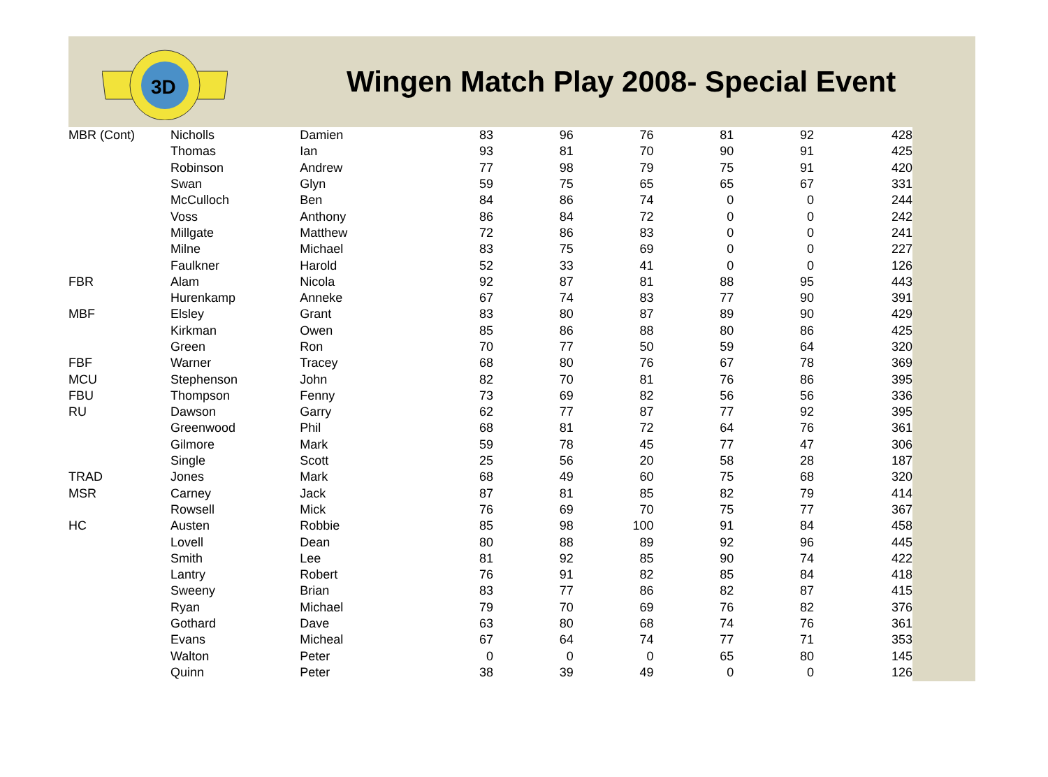3D
Wingen Match Play 2008- Special Event
| MBR (Cont) | Nicholls | Damien | 83 | 96 | 76 | 81 | 92 | 428 |
| | Thomas | Ian | 93 | 81 | 70 | 90 | 91 | 425 |
| | Robinson | Andrew | 77 | 98 | 79 | 75 | 91 | 420 |
| | Swan | Glyn | 59 | 75 | 65 | 65 | 67 | 331 |
| | McCulloch | Ben | 84 | 86 | 74 | 0 | 0 | 244 |
| | Voss | Anthony | 86 | 84 | 72 | 0 | 0 | 242 |
| | Millgate | Matthew | 72 | 86 | 83 | 0 | 0 | 241 |
| | Milne | Michael | 83 | 75 | 69 | 0 | 0 | 227 |
| | Faulkner | Harold | 52 | 33 | 41 | 0 | 0 | 126 |
| FBR | Alam | Nicola | 92 | 87 | 81 | 88 | 95 | 443 |
| | Hurenkamp | Anneke | 67 | 74 | 83 | 77 | 90 | 391 |
| MBF | Elsley | Grant | 83 | 80 | 87 | 89 | 90 | 429 |
| | Kirkman | Owen | 85 | 86 | 88 | 80 | 86 | 425 |
| | Green | Ron | 70 | 77 | 50 | 59 | 64 | 320 |
| FBF | Warner | Tracey | 68 | 80 | 76 | 67 | 78 | 369 |
| MCU | Stephenson | John | 82 | 70 | 81 | 76 | 86 | 395 |
| FBU | Thompson | Fenny | 73 | 69 | 82 | 56 | 56 | 336 |
| RU | Dawson | Garry | 62 | 77 | 87 | 77 | 92 | 395 |
| | Greenwood | Phil | 68 | 81 | 72 | 64 | 76 | 361 |
| | Gilmore | Mark | 59 | 78 | 45 | 77 | 47 | 306 |
| | Single | Scott | 25 | 56 | 20 | 58 | 28 | 187 |
| TRAD | Jones | Mark | 68 | 49 | 60 | 75 | 68 | 320 |
| MSR | Carney | Jack | 87 | 81 | 85 | 82 | 79 | 414 |
| | Rowsell | Mick | 76 | 69 | 70 | 75 | 77 | 367 |
| HC | Austen | Robbie | 85 | 98 | 100 | 91 | 84 | 458 |
| | Lovell | Dean | 80 | 88 | 89 | 92 | 96 | 445 |
| | Smith | Lee | 81 | 92 | 85 | 90 | 74 | 422 |
| | Lantry | Robert | 76 | 91 | 82 | 85 | 84 | 418 |
| | Sweeny | Brian | 83 | 77 | 86 | 82 | 87 | 415 |
| | Ryan | Michael | 79 | 70 | 69 | 76 | 82 | 376 |
| | Gothard | Dave | 63 | 80 | 68 | 74 | 76 | 361 |
| | Evans | Micheal | 67 | 64 | 74 | 77 | 71 | 353 |
| | Walton | Peter | 0 | 0 | 0 | 65 | 80 | 145 |
| | Quinn | Peter | 38 | 39 | 49 | 0 | 0 | 126 |